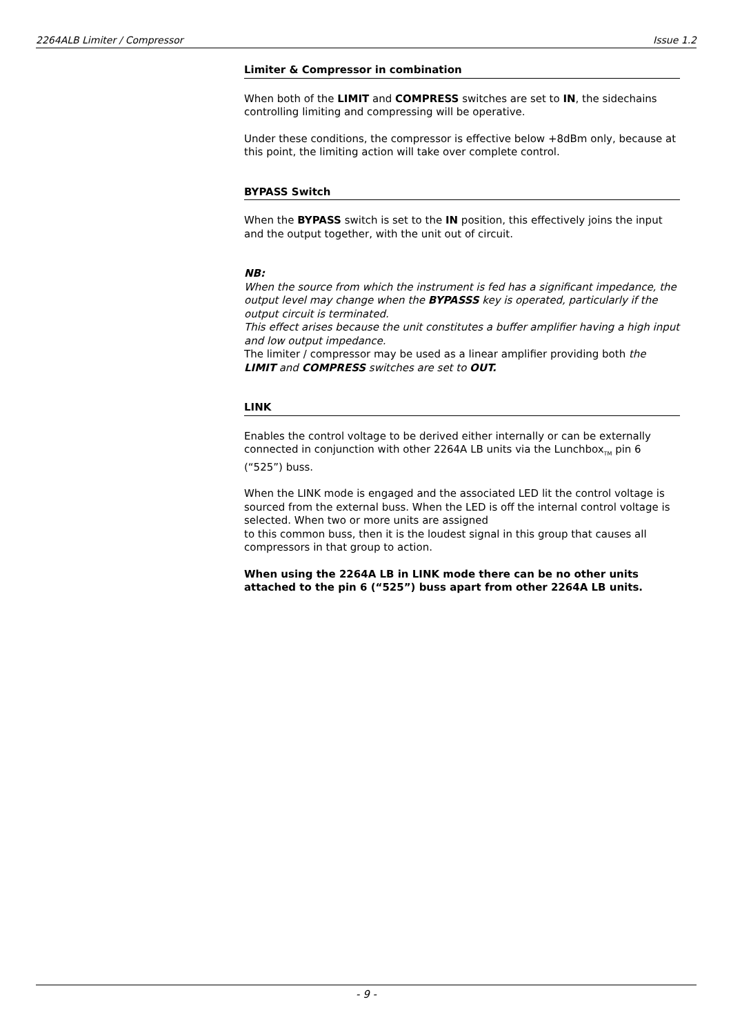2264ALB Limiter / Compressor Issue 1.2
Limiter & Compressor in combination
When both of the LIMIT and COMPRESS switches are set to IN, the sidechains controlling limiting and compressing will be operative.
Under these conditions, the compressor is effective below +8dBm only, because at this point, the limiting action will take over complete control.
BYPASS Switch
When the BYPASS switch is set to the IN position, this effectively joins the input and the output together, with the unit out of circuit.
NB:
When the source from which the instrument is fed has a significant impedance, the output level may change when the BYPASSS key is operated, particularly if the output circuit is terminated.
This effect arises because the unit constitutes a buffer amplifier having a high input and low output impedance.
The limiter / compressor may be used as a linear amplifier providing both the LIMIT and COMPRESS switches are set to OUT.
LINK
Enables the control voltage to be derived either internally or can be externally connected in conjunction with other 2264A LB units via the Lunchbox<sub>TM</sub> pin 6 (“525”) buss.
When the LINK mode is engaged and the associated LED lit the control voltage is sourced from the external buss. When the LED is off the internal control voltage is selected. When two or more units are assigned
to this common buss, then it is the loudest signal in this group that causes all compressors in that group to action.
When using the 2264A LB in LINK mode there can be no other units attached to the pin 6 (“525”) buss apart from other 2264A LB units.
- 9 -